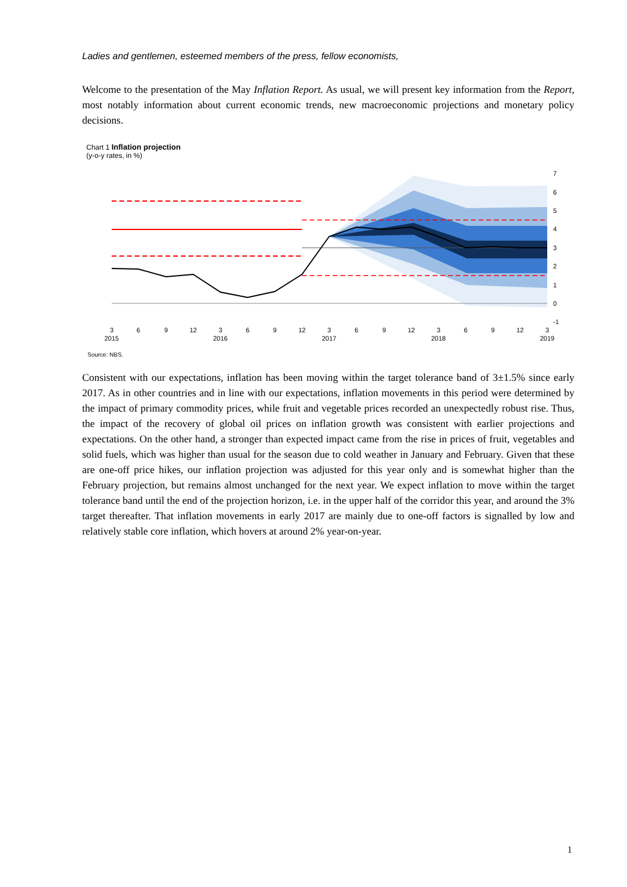Ladies and gentlemen, esteemed members of the press, fellow economists,
Welcome to the presentation of the May Inflation Report. As usual, we will present key information from the Report, most notably information about current economic trends, new macroeconomic projections and monetary policy decisions.
Chart 1 Inflation projection
(y-o-y rates, in %)
7
6
5
4
3
2
1
0
-1
3
6
9
12
3
6
9
12
3
6
9
12
3
6
9
12
3
2015
2016
2017
2018
2019
Source: NBS.
Consistent with our expectations, inflation has been moving within the target tolerance band of 3±1.5% since early 2017. As in other countries and in line with our expectations, inflation movements in this period were determined by the impact of primary commodity prices, while fruit and vegetable prices recorded an unexpectedly robust rise. Thus, the impact of the recovery of global oil prices on inflation growth was consistent with earlier projections and expectations. On the other hand, a stronger than expected impact came from the rise in prices of fruit, vegetables and solid fuels, which was higher than usual for the season due to cold weather in January and February. Given that these are one-off price hikes, our inflation projection was adjusted for this year only and is somewhat higher than the February projection, but remains almost unchanged for the next year. We expect inflation to move within the target tolerance band until the end of the projection horizon, i.e. in the upper half of the corridor this year, and around the 3% target thereafter. That inflation movements in early 2017 are mainly due to one-off factors is signalled by low and relatively stable core inflation, which hovers at around 2% year-on-year.
1